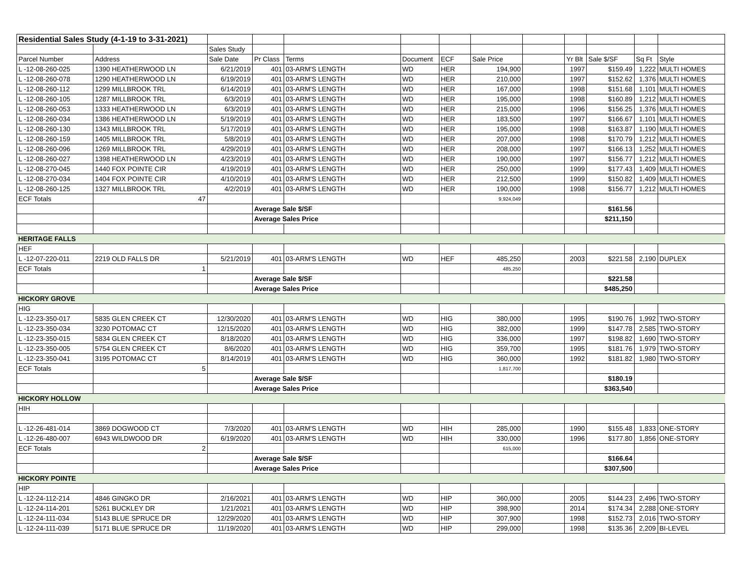| Residential Sales Study (4-1-19 to 3-31-2021) | | | | | | | | | | | | |
| | | Sales Study | | | | | | | | | | |
| Parcel Number | Address | Sale Date | Pr Class | Terms | Document | ECF | Sale Price | | Yr Blt | Sale $/SF | Sq Ft | Style |
| L -12-08-260-025 | 1390 HEATHERWOOD LN | 6/21/2019 | 401 | 03-ARM'S LENGTH | WD | HER | 194,900 | | 1997 | $159.49 | 1,222 | MULTI HOMES |
| L -12-08-260-078 | 1290 HEATHERWOOD LN | 6/19/2019 | 401 | 03-ARM'S LENGTH | WD | HER | 210,000 | | 1997 | $152.62 | 1,376 | MULTI HOMES |
| L -12-08-260-112 | 1299 MILLBROOK TRL | 6/14/2019 | 401 | 03-ARM'S LENGTH | WD | HER | 167,000 | | 1998 | $151.68 | 1,101 | MULTI HOMES |
| L -12-08-260-105 | 1287 MILLBROOK TRL | 6/3/2019 | 401 | 03-ARM'S LENGTH | WD | HER | 195,000 | | 1998 | $160.89 | 1,212 | MULTI HOMES |
| L -12-08-260-053 | 1333 HEATHERWOOD LN | 6/3/2019 | 401 | 03-ARM'S LENGTH | WD | HER | 215,000 | | 1996 | $156.25 | 1,376 | MULTI HOMES |
| L -12-08-260-034 | 1386 HEATHERWOOD LN | 5/19/2019 | 401 | 03-ARM'S LENGTH | WD | HER | 183,500 | | 1997 | $166.67 | 1,101 | MULTI HOMES |
| L -12-08-260-130 | 1343 MILLBROOK TRL | 5/17/2019 | 401 | 03-ARM'S LENGTH | WD | HER | 195,000 | | 1998 | $163.87 | 1,190 | MULTI HOMES |
| L -12-08-260-159 | 1405 MILLBROOK TRL | 5/8/2019 | 401 | 03-ARM'S LENGTH | WD | HER | 207,000 | | 1998 | $170.79 | 1,212 | MULTI HOMES |
| L -12-08-260-096 | 1269 MILLBROOK TRL | 4/29/2019 | 401 | 03-ARM'S LENGTH | WD | HER | 208,000 | | 1997 | $166.13 | 1,252 | MULTI HOMES |
| L -12-08-260-027 | 1398 HEATHERWOOD LN | 4/23/2019 | 401 | 03-ARM'S LENGTH | WD | HER | 190,000 | | 1997 | $156.77 | 1,212 | MULTI HOMES |
| L -12-08-270-045 | 1440 FOX POINTE CIR | 4/19/2019 | 401 | 03-ARM'S LENGTH | WD | HER | 250,000 | | 1999 | $177.43 | 1,409 | MULTI HOMES |
| L -12-08-270-034 | 1404 FOX POINTE CIR | 4/10/2019 | 401 | 03-ARM'S LENGTH | WD | HER | 212,500 | | 1999 | $150.82 | 1,409 | MULTI HOMES |
| L -12-08-260-125 | 1327 MILLBROOK TRL | 4/2/2019 | 401 | 03-ARM'S LENGTH | WD | HER | 190,000 | | 1998 | $156.77 | 1,212 | MULTI HOMES |
| ECF Totals | 47 | | | | | | 9,924,049 | | | | | |
| | | | Average Sale $/SF | | | | | | | $161.56 | | |
| | | | Average Sales Price | | | | | | | $211,150 | | |
| HERITAGE FALLS | | | | | | | | | | | | |
| HEF | | | | | | | | | | | | |
| L -12-07-220-011 | 2219 OLD FALLS DR | 5/21/2019 | 401 | 03-ARM'S LENGTH | WD | HEF | 485,250 | | 2003 | $221.58 | 2,190 | DUPLEX |
| ECF Totals | 1 | | | | | | 485,250 | | | | | |
| | | | Average Sale $/SF | | | | | | | $221.58 | | |
| | | | Average Sales Price | | | | | | | $485,250 | | |
| HICKORY GROVE | | | | | | | | | | | | |
| HIG | | | | | | | | | | | | |
| L -12-23-350-017 | 5835 GLEN CREEK CT | 12/30/2020 | 401 | 03-ARM'S LENGTH | WD | HIG | 380,000 | | 1995 | $190.76 | 1,992 | TWO-STORY |
| L -12-23-350-034 | 3230 POTOMAC CT | 12/15/2020 | 401 | 03-ARM'S LENGTH | WD | HIG | 382,000 | | 1999 | $147.78 | 2,585 | TWO-STORY |
| L -12-23-350-015 | 5834 GLEN CREEK CT | 8/18/2020 | 401 | 03-ARM'S LENGTH | WD | HIG | 336,000 | | 1997 | $198.82 | 1,690 | TWO-STORY |
| L -12-23-350-005 | 5754 GLEN CREEK CT | 8/6/2020 | 401 | 03-ARM'S LENGTH | WD | HIG | 359,700 | | 1995 | $181.76 | 1,979 | TWO-STORY |
| L -12-23-350-041 | 3195 POTOMAC CT | 8/14/2019 | 401 | 03-ARM'S LENGTH | WD | HIG | 360,000 | | 1992 | $181.82 | 1,980 | TWO-STORY |
| ECF Totals | 5 | | | | | | 1,817,700 | | | | | |
| | | | Average Sale $/SF | | | | | | | $180.19 | | |
| | | | Average Sales Price | | | | | | | $363,540 | | |
| HICKORY HOLLOW | | | | | | | | | | | | |
| HIH | | | | | | | | | | | | |
| L -12-26-481-014 | 3869 DOGWOOD CT | 7/3/2020 | 401 | 03-ARM'S LENGTH | WD | HIH | 285,000 | | 1990 | $155.48 | 1,833 | ONE-STORY |
| L -12-26-480-007 | 6943 WILDWOOD DR | 6/19/2020 | 401 | 03-ARM'S LENGTH | WD | HIH | 330,000 | | 1996 | $177.80 | 1,856 | ONE-STORY |
| ECF Totals | 2 | | | | | | 615,000 | | | | | |
| | | | Average Sale $/SF | | | | | | | $166.64 | | |
| | | | Average Sales Price | | | | | | | $307,500 | | |
| HICKORY POINTE | | | | | | | | | | | | |
| HIP | | | | | | | | | | | | |
| L -12-24-112-214 | 4846 GINGKO DR | 2/16/2021 | 401 | 03-ARM'S LENGTH | WD | HIP | 360,000 | | 2005 | $144.23 | 2,496 | TWO-STORY |
| L -12-24-114-201 | 5261 BUCKLEY DR | 1/21/2021 | 401 | 03-ARM'S LENGTH | WD | HIP | 398,900 | | 2014 | $174.34 | 2,288 | ONE-STORY |
| L -12-24-111-034 | 5143 BLUE SPRUCE DR | 12/29/2020 | 401 | 03-ARM'S LENGTH | WD | HIP | 307,900 | | 1998 | $152.73 | 2,016 | TWO-STORY |
| L -12-24-111-039 | 5171 BLUE SPRUCE DR | 11/19/2020 | 401 | 03-ARM'S LENGTH | WD | HIP | 299,000 | | 1998 | $135.36 | 2,209 | BI-LEVEL |